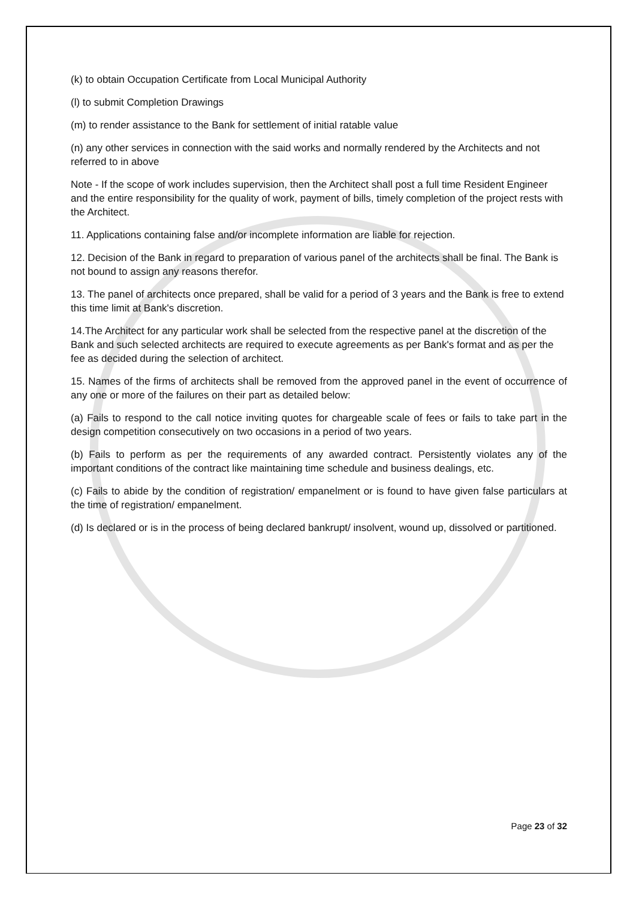(k) to obtain Occupation Certificate from Local Municipal Authority
(l) to submit Completion Drawings
(m) to render assistance to the Bank for settlement of initial ratable value
(n) any other services in connection with the said works and normally rendered by the Architects and not referred to in above
Note - If the scope of work includes supervision, then the Architect shall post a full time Resident Engineer and the entire responsibility for the quality of work, payment of bills, timely completion of the project rests with the Architect.
11. Applications containing false and/or incomplete information are liable for rejection.
12. Decision of the Bank in regard to preparation of various panel of the architects shall be final. The Bank is not bound to assign any reasons therefor.
13. The panel of architects once prepared, shall be valid for a period of 3 years and the Bank is free to extend this time limit at Bank's discretion.
14.The Architect for any particular work shall be selected from the respective panel at the discretion of the Bank and such selected architects are required to execute agreements as per Bank's format and as per the fee as decided during the selection of architect.
15. Names of the firms of architects shall be removed from the approved panel in the event of occurrence of any one or more of the failures on their part as detailed below:
(a) Fails to respond to the call notice inviting quotes for chargeable scale of fees or fails to take part in the design competition consecutively on two occasions in a period of two years.
(b) Fails to perform as per the requirements of any awarded contract. Persistently violates any of the important conditions of the contract like maintaining time schedule and business dealings, etc.
(c) Fails to abide by the condition of registration/ empanelment or is found to have given false particulars at the time of registration/ empanelment.
(d) Is declared or is in the process of being declared bankrupt/ insolvent, wound up, dissolved or partitioned.
Page 23 of 32